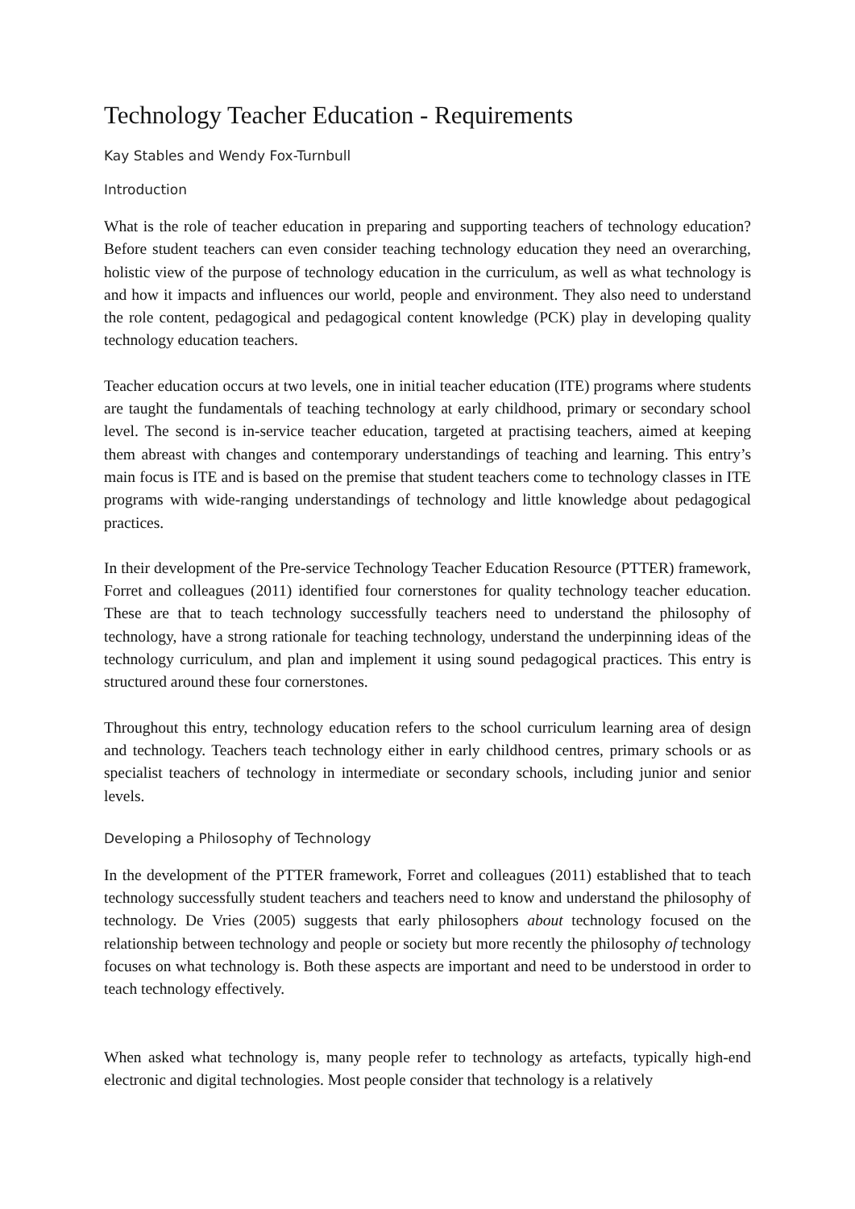Technology Teacher Education - Requirements
Kay Stables and Wendy Fox-Turnbull
Introduction
What is the role of teacher education in preparing and supporting teachers of technology education? Before student teachers can even consider teaching technology education they need an overarching, holistic view of the purpose of technology education in the curriculum, as well as what technology is and how it impacts and influences our world, people and environment. They also need to understand the role content, pedagogical and pedagogical content knowledge (PCK) play in developing quality technology education teachers.
Teacher education occurs at two levels, one in initial teacher education (ITE) programs where students are taught the fundamentals of teaching technology at early childhood, primary or secondary school level. The second is in-service teacher education, targeted at practising teachers, aimed at keeping them abreast with changes and contemporary understandings of teaching and learning. This entry’s main focus is ITE and is based on the premise that student teachers come to technology classes in ITE programs with wide-ranging understandings of technology and little knowledge about pedagogical practices.
In their development of the Pre-service Technology Teacher Education Resource (PTTER) framework, Forret and colleagues (2011) identified four cornerstones for quality technology teacher education. These are that to teach technology successfully teachers need to understand the philosophy of technology, have a strong rationale for teaching technology, understand the underpinning ideas of the technology curriculum, and plan and implement it using sound pedagogical practices. This entry is structured around these four cornerstones.
Throughout this entry, technology education refers to the school curriculum learning area of design and technology. Teachers teach technology either in early childhood centres, primary schools or as specialist teachers of technology in intermediate or secondary schools, including junior and senior levels.
Developing a Philosophy of Technology
In the development of the PTTER framework, Forret and colleagues (2011) established that to teach technology successfully student teachers and teachers need to know and understand the philosophy of technology. De Vries (2005) suggests that early philosophers about technology focused on the relationship between technology and people or society but more recently the philosophy of technology focuses on what technology is. Both these aspects are important and need to be understood in order to teach technology effectively.
When asked what technology is, many people refer to technology as artefacts, typically high-end electronic and digital technologies. Most people consider that technology is a relatively